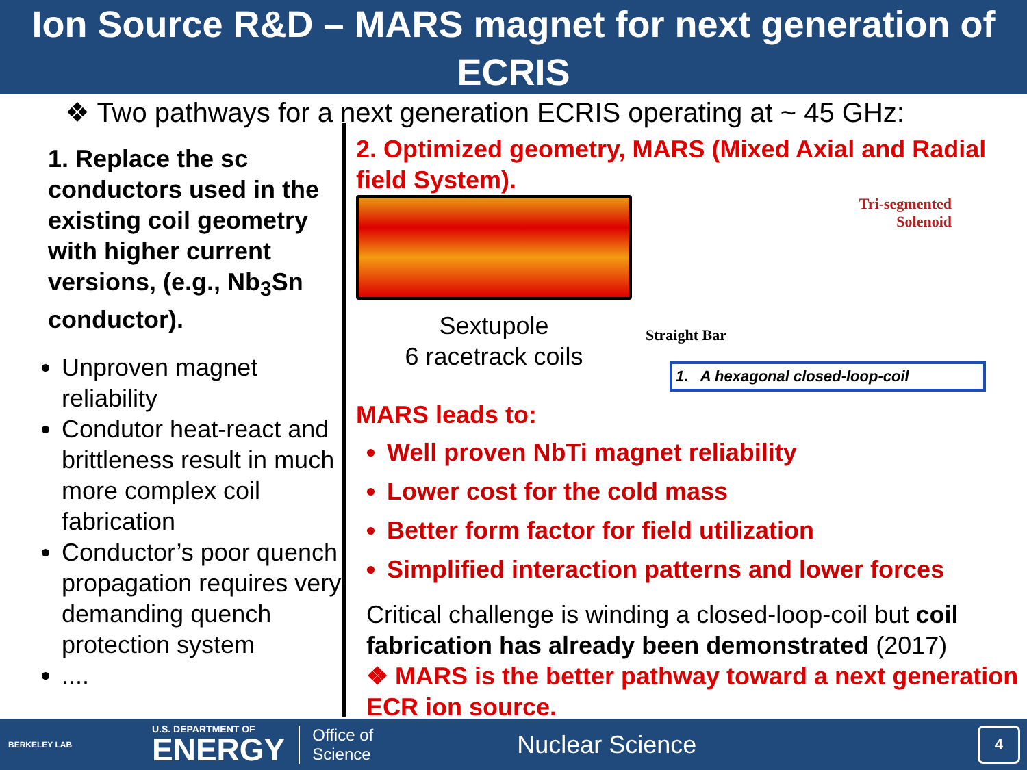Ion Source R&D – MARS magnet for next generation of ECRIS
❖ Two pathways for a next generation ECRIS operating at ~ 45 GHz:
1. Replace the sc conductors used in the existing coil geometry with higher current versions, (e.g., Nb<sub>3</sub>Sn conductor).
Unproven magnet reliability
Condutor heat-react and brittleness result in much more complex coil fabrication
Conductor’s poor quench propagation requires very demanding quench protection system
....
2. Optimized geometry, MARS (Mixed Axial and Radial field System).
Sextupole
6 racetrack coils
Tri-segmented
Solenoid
Straight Bar
1. A hexagonal closed-loop-coil
MARS leads to:
Well proven NbTi magnet reliability
Lower cost for the cold mass
Better form factor for field utilization
Simplified interaction patterns and lower forces
Critical challenge is winding a closed-loop-coil but coil fabrication has already been demonstrated (2017)
❖ MARS is the better pathway toward a next generation ECR ion source.
BERKELEY LAB U.S. DEPARTMENT OF
ENERGY Office of
Science Nuclear Science 4